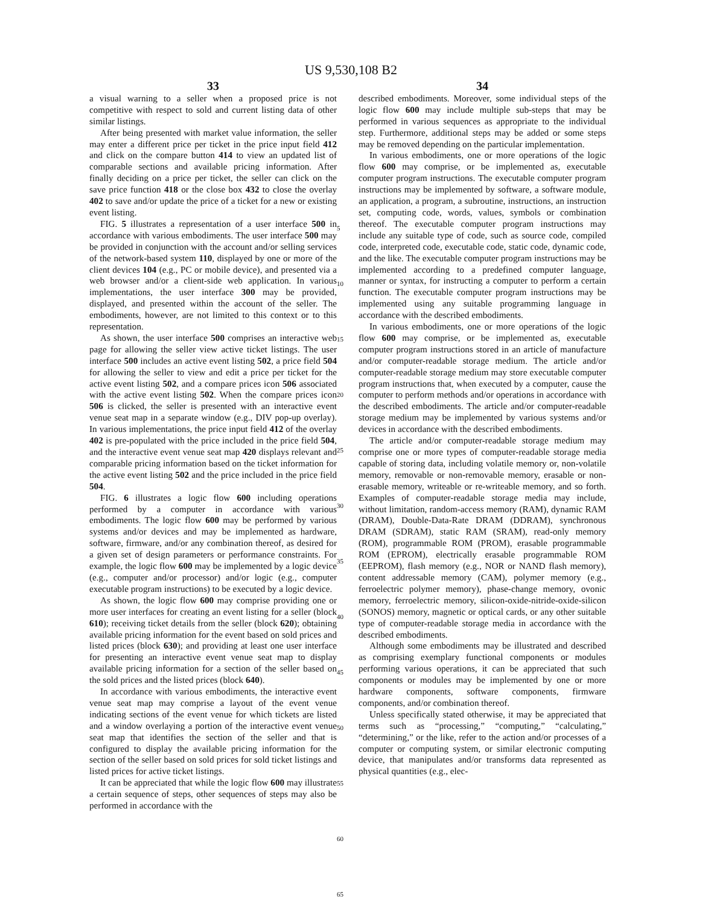US 9,530,108 B2
33
a visual warning to a seller when a proposed price is not competitive with respect to sold and current listing data of other similar listings.
After being presented with market value information, the seller may enter a different price per ticket in the price input field 412 and click on the compare button 414 to view an updated list of comparable sections and available pricing information. After finally deciding on a price per ticket, the seller can click on the save price function 418 or the close box 432 to close the overlay 402 to save and/or update the price of a ticket for a new or existing event listing.
FIG. 5 illustrates a representation of a user interface 500 in accordance with various embodiments. The user interface 500 may be provided in conjunction with the account and/or selling services of the network-based system 110, displayed by one or more of the client devices 104 (e.g., PC or mobile device), and presented via a web browser and/or a client-side web application. In various implementations, the user interface 300 may be provided, displayed, and presented within the account of the seller. The embodiments, however, are not limited to this context or to this representation.
As shown, the user interface 500 comprises an interactive web page for allowing the seller view active ticket listings. The user interface 500 includes an active event listing 502, a price field 504 for allowing the seller to view and edit a price per ticket for the active event listing 502, and a compare prices icon 506 associated with the active event listing 502. When the compare prices icon 506 is clicked, the seller is presented with an interactive event venue seat map in a separate window (e.g., DIV pop-up overlay). In various implementations, the price input field 412 of the overlay 402 is pre-populated with the price included in the price field 504, and the interactive event venue seat map 420 displays relevant and comparable pricing information based on the ticket information for the active event listing 502 and the price included in the price field 504.
FIG. 6 illustrates a logic flow 600 including operations performed by a computer in accordance with various embodiments. The logic flow 600 may be performed by various systems and/or devices and may be implemented as hardware, software, firmware, and/or any combination thereof, as desired for a given set of design parameters or performance constraints. For example, the logic flow 600 may be implemented by a logic device (e.g., computer and/or processor) and/or logic (e.g., computer executable program instructions) to be executed by a logic device.
As shown, the logic flow 600 may comprise providing one or more user interfaces for creating an event listing for a seller (block 610); receiving ticket details from the seller (block 620); obtaining available pricing information for the event based on sold prices and listed prices (block 630); and providing at least one user interface for presenting an interactive event venue seat map to display available pricing information for a section of the seller based on the sold prices and the listed prices (block 640).
In accordance with various embodiments, the interactive event venue seat map may comprise a layout of the event venue indicating sections of the event venue for which tickets are listed and a window overlaying a portion of the interactive event venue seat map that identifies the section of the seller and that is configured to display the available pricing information for the section of the seller based on sold prices for sold ticket listings and listed prices for active ticket listings.
It can be appreciated that while the logic flow 600 may illustrate a certain sequence of steps, other sequences of steps may also be performed in accordance with the
5
10
15
20
25
30
35
40
45
50
55
60
65
34
described embodiments. Moreover, some individual steps of the logic flow 600 may include multiple sub-steps that may be performed in various sequences as appropriate to the individual step. Furthermore, additional steps may be added or some steps may be removed depending on the particular implementation.
In various embodiments, one or more operations of the logic flow 600 may comprise, or be implemented as, executable computer program instructions. The executable computer program instructions may be implemented by software, a software module, an application, a program, a subroutine, instructions, an instruction set, computing code, words, values, symbols or combination thereof. The executable computer program instructions may include any suitable type of code, such as source code, compiled code, interpreted code, executable code, static code, dynamic code, and the like. The executable computer program instructions may be implemented according to a predefined computer language, manner or syntax, for instructing a computer to perform a certain function. The executable computer program instructions may be implemented using any suitable programming language in accordance with the described embodiments.
In various embodiments, one or more operations of the logic flow 600 may comprise, or be implemented as, executable computer program instructions stored in an article of manufacture and/or computer-readable storage medium. The article and/or computer-readable storage medium may store executable computer program instructions that, when executed by a computer, cause the computer to perform methods and/or operations in accordance with the described embodiments. The article and/or computer-readable storage medium may be implemented by various systems and/or devices in accordance with the described embodiments.
The article and/or computer-readable storage medium may comprise one or more types of computer-readable storage media capable of storing data, including volatile memory or, non-volatile memory, removable or non-removable memory, erasable or non-erasable memory, writeable or re-writeable memory, and so forth. Examples of computer-readable storage media may include, without limitation, random-access memory (RAM), dynamic RAM (DRAM), Double-Data-Rate DRAM (DDRAM), synchronous DRAM (SDRAM), static RAM (SRAM), read-only memory (ROM), programmable ROM (PROM), erasable programmable ROM (EPROM), electrically erasable programmable ROM (EEPROM), flash memory (e.g., NOR or NAND flash memory), content addressable memory (CAM), polymer memory (e.g., ferroelectric polymer memory), phase-change memory, ovonic memory, ferroelectric memory, silicon-oxide-nitride-oxide-silicon (SONOS) memory, magnetic or optical cards, or any other suitable type of computer-readable storage media in accordance with the described embodiments.
Although some embodiments may be illustrated and described as comprising exemplary functional components or modules performing various operations, it can be appreciated that such components or modules may be implemented by one or more hardware components, software components, firmware components, and/or combination thereof.
Unless specifically stated otherwise, it may be appreciated that terms such as “processing,” “computing,” “calculating,” “determining,” or the like, refer to the action and/or processes of a computer or computing system, or similar electronic computing device, that manipulates and/or transforms data represented as physical quantities (e.g., elec-